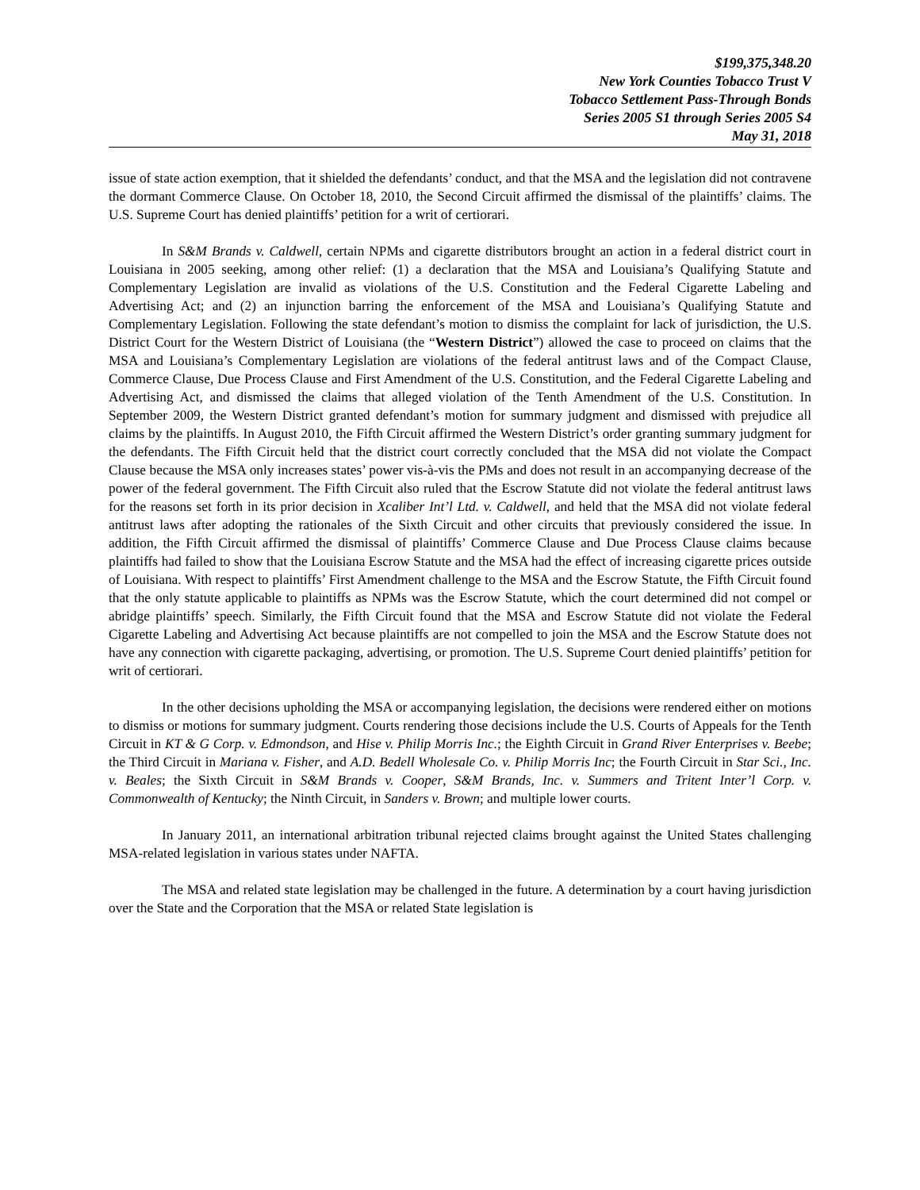$199,375,348.20
New York Counties Tobacco Trust V
Tobacco Settlement Pass-Through Bonds
Series 2005 S1 through Series 2005 S4
May 31, 2018
issue of state action exemption, that it shielded the defendants’ conduct, and that the MSA and the legislation did not contravene the dormant Commerce Clause. On October 18, 2010, the Second Circuit affirmed the dismissal of the plaintiffs’ claims. The U.S. Supreme Court has denied plaintiffs’ petition for a writ of certiorari.
In S&M Brands v. Caldwell, certain NPMs and cigarette distributors brought an action in a federal district court in Louisiana in 2005 seeking, among other relief: (1) a declaration that the MSA and Louisiana’s Qualifying Statute and Complementary Legislation are invalid as violations of the U.S. Constitution and the Federal Cigarette Labeling and Advertising Act; and (2) an injunction barring the enforcement of the MSA and Louisiana’s Qualifying Statute and Complementary Legislation. Following the state defendant’s motion to dismiss the complaint for lack of jurisdiction, the U.S. District Court for the Western District of Louisiana (the “Western District”) allowed the case to proceed on claims that the MSA and Louisiana’s Complementary Legislation are violations of the federal antitrust laws and of the Compact Clause, Commerce Clause, Due Process Clause and First Amendment of the U.S. Constitution, and the Federal Cigarette Labeling and Advertising Act, and dismissed the claims that alleged violation of the Tenth Amendment of the U.S. Constitution. In September 2009, the Western District granted defendant’s motion for summary judgment and dismissed with prejudice all claims by the plaintiffs. In August 2010, the Fifth Circuit affirmed the Western District’s order granting summary judgment for the defendants. The Fifth Circuit held that the district court correctly concluded that the MSA did not violate the Compact Clause because the MSA only increases states’ power vis-à-vis the PMs and does not result in an accompanying decrease of the power of the federal government. The Fifth Circuit also ruled that the Escrow Statute did not violate the federal antitrust laws for the reasons set forth in its prior decision in Xcaliber Int’l Ltd. v. Caldwell, and held that the MSA did not violate federal antitrust laws after adopting the rationales of the Sixth Circuit and other circuits that previously considered the issue. In addition, the Fifth Circuit affirmed the dismissal of plaintiffs’ Commerce Clause and Due Process Clause claims because plaintiffs had failed to show that the Louisiana Escrow Statute and the MSA had the effect of increasing cigarette prices outside of Louisiana. With respect to plaintiffs’ First Amendment challenge to the MSA and the Escrow Statute, the Fifth Circuit found that the only statute applicable to plaintiffs as NPMs was the Escrow Statute, which the court determined did not compel or abridge plaintiffs’ speech. Similarly, the Fifth Circuit found that the MSA and Escrow Statute did not violate the Federal Cigarette Labeling and Advertising Act because plaintiffs are not compelled to join the MSA and the Escrow Statute does not have any connection with cigarette packaging, advertising, or promotion. The U.S. Supreme Court denied plaintiffs’ petition for writ of certiorari.
In the other decisions upholding the MSA or accompanying legislation, the decisions were rendered either on motions to dismiss or motions for summary judgment. Courts rendering those decisions include the U.S. Courts of Appeals for the Tenth Circuit in KT & G Corp. v. Edmondson, and Hise v. Philip Morris Inc.; the Eighth Circuit in Grand River Enterprises v. Beebe; the Third Circuit in Mariana v. Fisher, and A.D. Bedell Wholesale Co. v. Philip Morris Inc; the Fourth Circuit in Star Sci., Inc. v. Beales; the Sixth Circuit in S&M Brands v. Cooper, S&M Brands, Inc. v. Summers and Tritent Inter’l Corp. v. Commonwealth of Kentucky; the Ninth Circuit, in Sanders v. Brown; and multiple lower courts.
In January 2011, an international arbitration tribunal rejected claims brought against the United States challenging MSA-related legislation in various states under NAFTA.
The MSA and related state legislation may be challenged in the future. A determination by a court having jurisdiction over the State and the Corporation that the MSA or related State legislation is